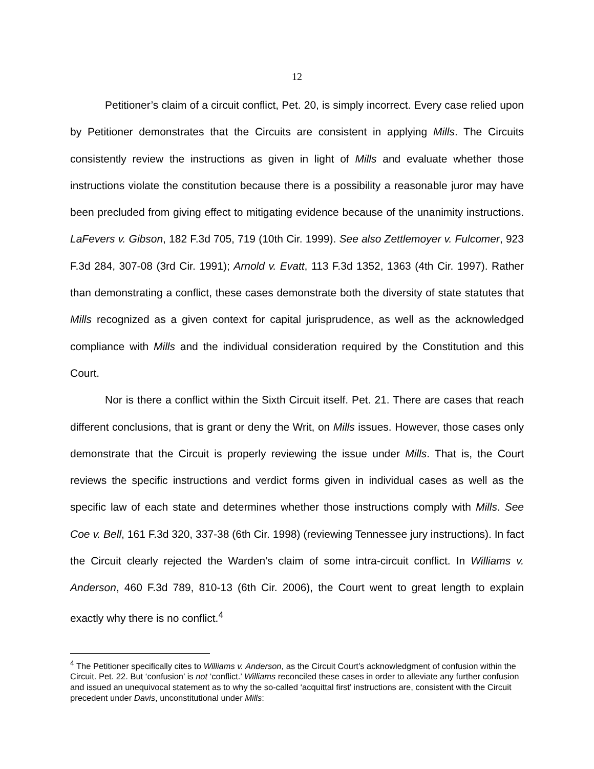12
Petitioner’s claim of a circuit conflict, Pet. 20, is simply incorrect. Every case relied upon by Petitioner demonstrates that the Circuits are consistent in applying Mills. The Circuits consistently review the instructions as given in light of Mills and evaluate whether those instructions violate the constitution because there is a possibility a reasonable juror may have been precluded from giving effect to mitigating evidence because of the unanimity instructions. LaFevers v. Gibson, 182 F.3d 705, 719 (10th Cir. 1999). See also Zettlemoyer v. Fulcomer, 923 F.3d 284, 307-08 (3rd Cir. 1991); Arnold v. Evatt, 113 F.3d 1352, 1363 (4th Cir. 1997). Rather than demonstrating a conflict, these cases demonstrate both the diversity of state statutes that Mills recognized as a given context for capital jurisprudence, as well as the acknowledged compliance with Mills and the individual consideration required by the Constitution and this Court.
Nor is there a conflict within the Sixth Circuit itself. Pet. 21. There are cases that reach different conclusions, that is grant or deny the Writ, on Mills issues. However, those cases only demonstrate that the Circuit is properly reviewing the issue under Mills. That is, the Court reviews the specific instructions and verdict forms given in individual cases as well as the specific law of each state and determines whether those instructions comply with Mills. See Coe v. Bell, 161 F.3d 320, 337-38 (6th Cir. 1998) (reviewing Tennessee jury instructions). In fact the Circuit clearly rejected the Warden’s claim of some intra-circuit conflict. In Williams v. Anderson, 460 F.3d 789, 810-13 (6th Cir. 2006), the Court went to great length to explain exactly why there is no conflict.<sup>4</sup>
<sup>4</sup> The Petitioner specifically cites to Williams v. Anderson, as the Circuit Court’s acknowledgment of confusion within the Circuit. Pet. 22. But ‘confusion’ is not ‘conflict.’ Williams reconciled these cases in order to alleviate any further confusion and issued an unequivocal statement as to why the so-called ‘acquittal first’ instructions are, consistent with the Circuit precedent under Davis, unconstitutional under Mills: